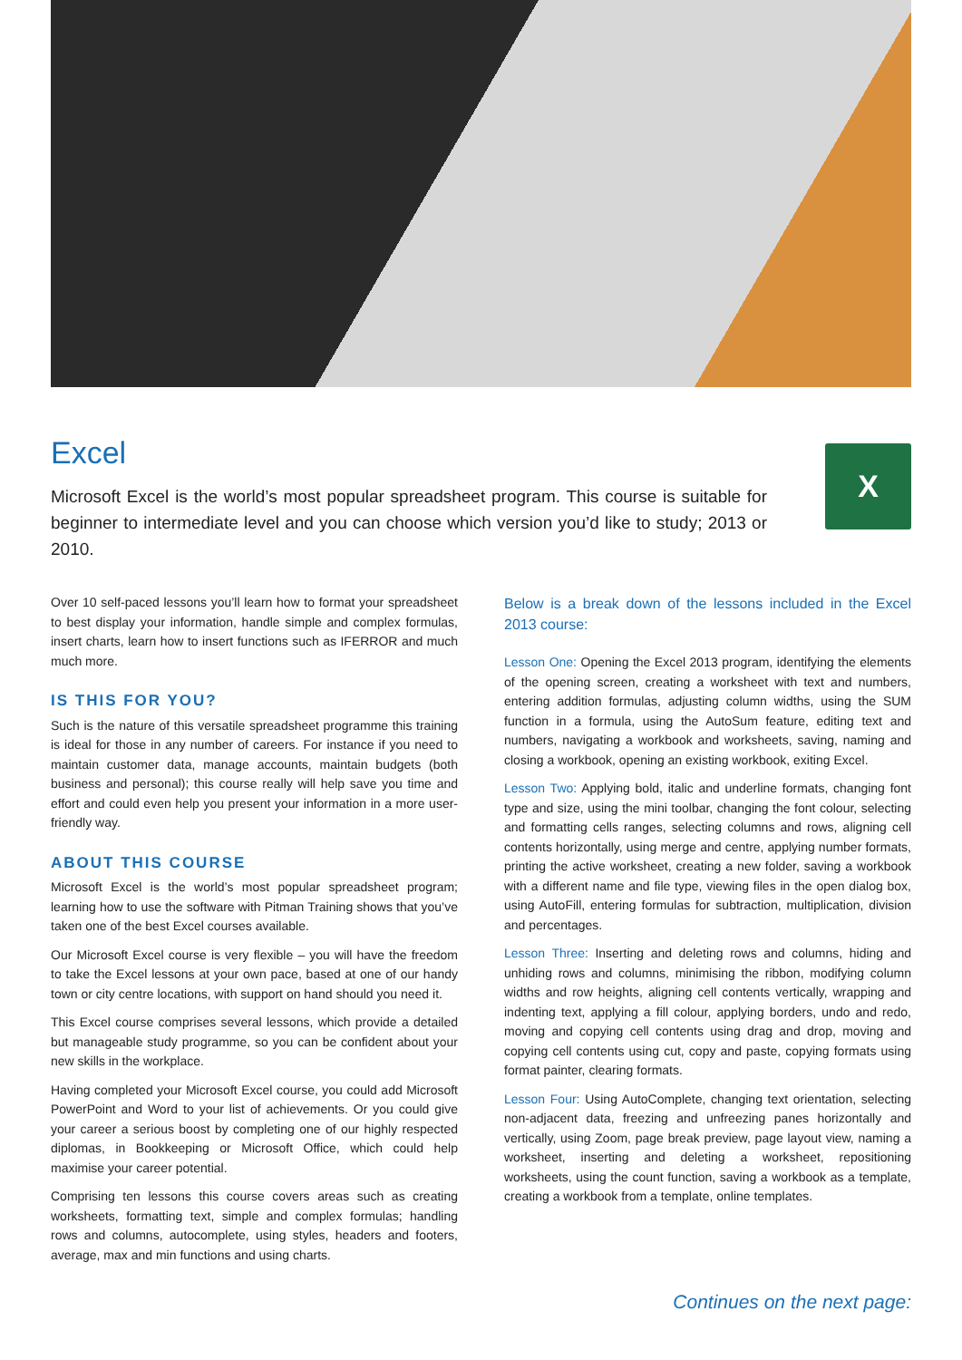Excel
X
Microsoft Excel is the world’s most popular spreadsheet program. This course is suitable for beginner to intermediate level and you can choose which version you’d like to study; 2013 or 2010.
Over 10 self-paced lessons you’ll learn how to format your spreadsheet to best display your information, handle simple and complex formulas, insert charts, learn how to insert functions such as IFERROR and much much more.
IS THIS FOR YOU?
Such is the nature of this versatile spreadsheet programme this training is ideal for those in any number of careers. For instance if you need to maintain customer data, manage accounts, maintain budgets (both business and personal); this course really will help save you time and effort and could even help you present your information in a more user-friendly way.
ABOUT THIS COURSE
Microsoft Excel is the world’s most popular spreadsheet program; learning how to use the software with Pitman Training shows that you’ve taken one of the best Excel courses available.
Our Microsoft Excel course is very flexible – you will have the freedom to take the Excel lessons at your own pace, based at one of our handy town or city centre locations, with support on hand should you need it.
This Excel course comprises several lessons, which provide a detailed but manageable study programme, so you can be confident about your new skills in the workplace.
Having completed your Microsoft Excel course, you could add Microsoft PowerPoint and Word to your list of achievements. Or you could give your career a serious boost by completing one of our highly respected diplomas, in Bookkeeping or Microsoft Office, which could help maximise your career potential.
Comprising ten lessons this course covers areas such as creating worksheets, formatting text, simple and complex formulas; handling rows and columns, autocomplete, using styles, headers and footers, average, max and min functions and using charts.
Below is a break down of the lessons included in the Excel 2013 course:
Lesson One: Opening the Excel 2013 program, identifying the elements of the opening screen, creating a worksheet with text and numbers, entering addition formulas, adjusting column widths, using the SUM function in a formula, using the AutoSum feature, editing text and numbers, navigating a workbook and worksheets, saving, naming and closing a workbook, opening an existing workbook, exiting Excel.
Lesson Two: Applying bold, italic and underline formats, changing font type and size, using the mini toolbar, changing the font colour, selecting and formatting cells ranges, selecting columns and rows, aligning cell contents horizontally, using merge and centre, applying number formats, printing the active worksheet, creating a new folder, saving a workbook with a different name and file type, viewing files in the open dialog box, using AutoFill, entering formulas for subtraction, multiplication, division and percentages.
Lesson Three: Inserting and deleting rows and columns, hiding and unhiding rows and columns, minimising the ribbon, modifying column widths and row heights, aligning cell contents vertically, wrapping and indenting text, applying a fill colour, applying borders, undo and redo, moving and copying cell contents using drag and drop, moving and copying cell contents using cut, copy and paste, copying formats using format painter, clearing formats.
Lesson Four: Using AutoComplete, changing text orientation, selecting non-adjacent data, freezing and unfreezing panes horizontally and vertically, using Zoom, page break preview, page layout view, naming a worksheet, inserting and deleting a worksheet, repositioning worksheets, using the count function, saving a workbook as a template, creating a workbook from a template, online templates.
Continues on the next page: